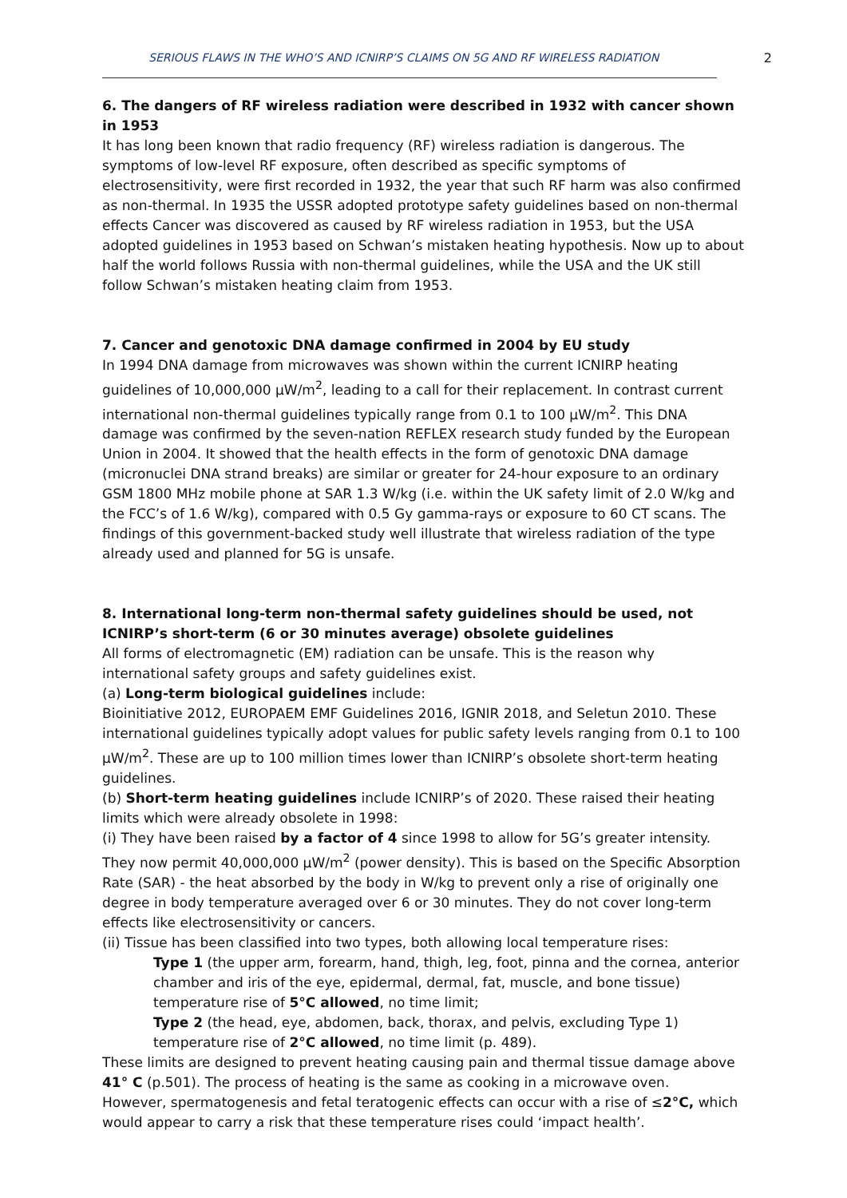SERIOUS FLAWS IN THE WHO’S AND ICNIRP’S CLAIMS ON 5G AND RF WIRELESS RADIATION 2
6. The dangers of RF wireless radiation were described in 1932 with cancer shown in 1953
It has long been known that radio frequency (RF) wireless radiation is dangerous. The symptoms of low-level RF exposure, often described as specific symptoms of electrosensitivity, were first recorded in 1932, the year that such RF harm was also confirmed as non-thermal. In 1935 the USSR adopted prototype safety guidelines based on non-thermal effects Cancer was discovered as caused by RF wireless radiation in 1953, but the USA adopted guidelines in 1953 based on Schwan’s mistaken heating hypothesis. Now up to about half the world follows Russia with non-thermal guidelines, while the USA and the UK still follow Schwan’s mistaken heating claim from 1953.
7. Cancer and genotoxic DNA damage confirmed in 2004 by EU study
In 1994 DNA damage from microwaves was shown within the current ICNIRP heating guidelines of 10,000,000 µW/m<sup>2</sup>, leading to a call for their replacement. In contrast current international non-thermal guidelines typically range from 0.1 to 100 µW/m<sup>2</sup>. This DNA damage was confirmed by the seven-nation REFLEX research study funded by the European Union in 2004. It showed that the health effects in the form of genotoxic DNA damage (micronuclei DNA strand breaks) are similar or greater for 24-hour exposure to an ordinary GSM 1800 MHz mobile phone at SAR 1.3 W/kg (i.e. within the UK safety limit of 2.0 W/kg and the FCC’s of 1.6 W/kg), compared with 0.5 Gy gamma-rays or exposure to 60 CT scans. The findings of this government-backed study well illustrate that wireless radiation of the type already used and planned for 5G is unsafe.
8. International long-term non-thermal safety guidelines should be used, not ICNIRP’s short-term (6 or 30 minutes average) obsolete guidelines
All forms of electromagnetic (EM) radiation can be unsafe. This is the reason why international safety groups and safety guidelines exist.
(a) Long-term biological guidelines include:
Bioinitiative 2012, EUROPAEM EMF Guidelines 2016, IGNIR 2018, and Seletun 2010. These international guidelines typically adopt values for public safety levels ranging from 0.1 to 100 µW/m<sup>2</sup>. These are up to 100 million times lower than ICNIRP’s obsolete short-term heating guidelines.
(b) Short-term heating guidelines include ICNIRP’s of 2020. These raised their heating limits which were already obsolete in 1998:
(i) They have been raised by a factor of 4 since 1998 to allow for 5G’s greater intensity. They now permit 40,000,000 µW/m<sup>2</sup> (power density). This is based on the Specific Absorption Rate (SAR) - the heat absorbed by the body in W/kg to prevent only a rise of originally one degree in body temperature averaged over 6 or 30 minutes. They do not cover long-term effects like electrosensitivity or cancers.
(ii) Tissue has been classified into two types, both allowing local temperature rises:
Type 1 (the upper arm, forearm, hand, thigh, leg, foot, pinna and the cornea, anterior chamber and iris of the eye, epidermal, dermal, fat, muscle, and bone tissue) temperature rise of 5°C allowed, no time limit;
Type 2 (the head, eye, abdomen, back, thorax, and pelvis, excluding Type 1) temperature rise of 2°C allowed, no time limit (p. 489).
These limits are designed to prevent heating causing pain and thermal tissue damage above 41° C (p.501). The process of heating is the same as cooking in a microwave oven.
However, spermatogenesis and fetal teratogenic effects can occur with a rise of ≤2°C, which would appear to carry a risk that these temperature rises could ‘impact health’.